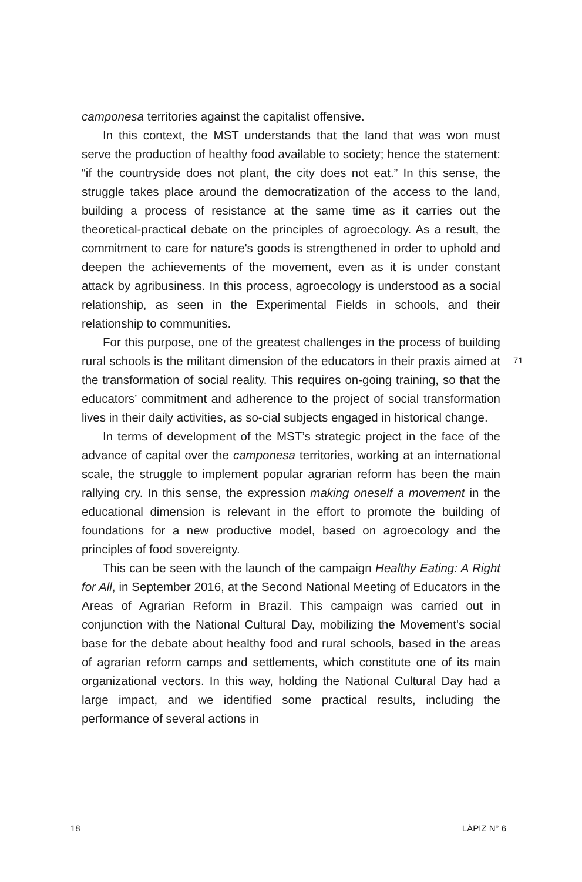camponesa territories against the capitalist offensive.
In this context, the MST understands that the land that was won must serve the production of healthy food available to society; hence the statement: “if the countryside does not plant, the city does not eat.” In this sense, the struggle takes place around the democratization of the access to the land, building a process of resistance at the same time as it carries out the theoretical-practical debate on the principles of agroecology. As a result, the commitment to care for nature's goods is strengthened in order to uphold and deepen the achievements of the movement, even as it is under constant attack by agribusiness. In this process, agroecology is understood as a social relationship, as seen in the Experimental Fields in schools, and their relationship to communities.
For this purpose, one of the greatest challenges in the process of building rural schools is the militant dimension of the educators in their praxis aimed at the transformation of social reality. This requires on-going training, so that the educators’ commitment and adherence to the project of social transformation lives in their daily activities, as so-cial subjects engaged in historical change.
In terms of development of the MST’s strategic project in the face of the advance of capital over the camponesa territories, working at an international scale, the struggle to implement popular agrarian reform has been the main rallying cry. In this sense, the expression making oneself a movement in the educational dimension is relevant in the effort to promote the building of foundations for a new productive model, based on agroecology and the principles of food sovereignty.
This can be seen with the launch of the campaign Healthy Eating: A Right for All, in September 2016, at the Second National Meeting of Educators in the Areas of Agrarian Reform in Brazil. This campaign was carried out in conjunction with the National Cultural Day, mobilizing the Movement's social base for the debate about healthy food and rural schools, based in the areas of agrarian reform camps and settlements, which constitute one of its main organizational vectors. In this way, holding the National Cultural Day had a large impact, and we identified some practical results, including the performance of several actions in
71
18 LÁPIZ N° 6